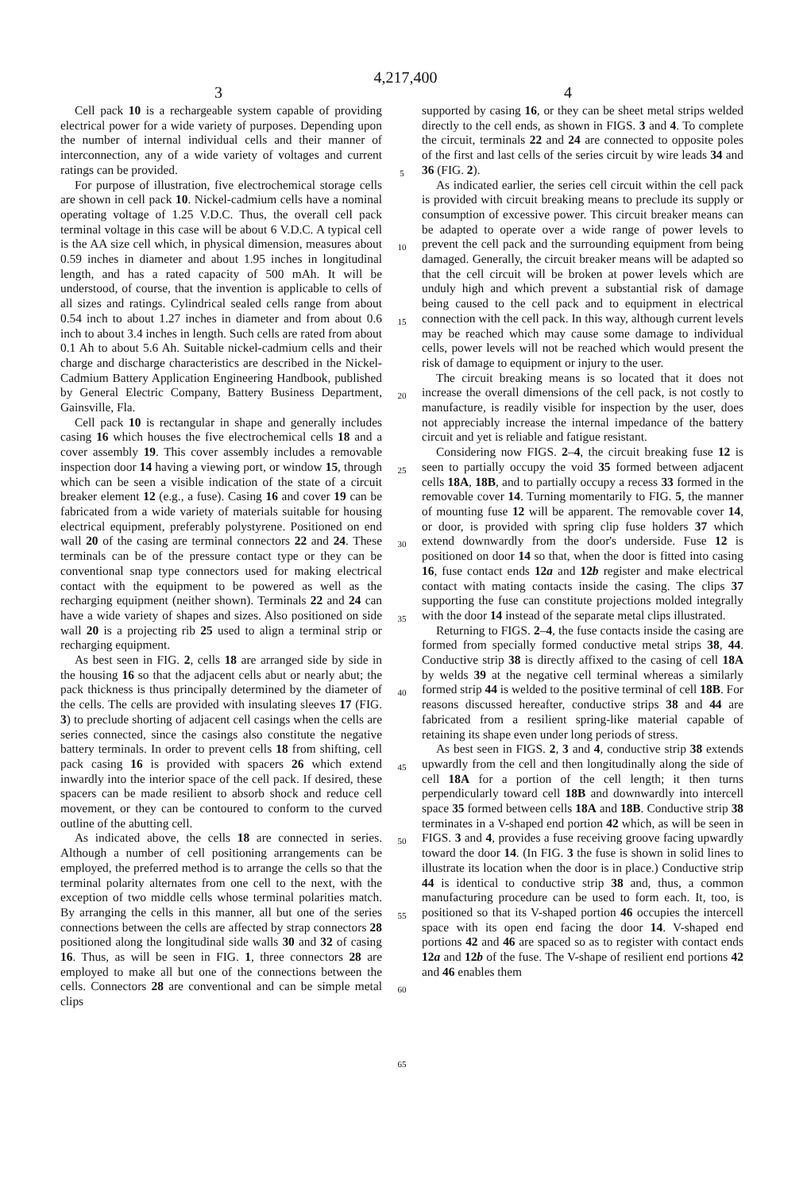4,217,400
3 4
Cell pack 10 is a rechargeable system capable of providing electrical power for a wide variety of purposes. Depending upon the number of internal individual cells and their manner of interconnection, any of a wide variety of voltages and current ratings can be provided.
For purpose of illustration, five electrochemical storage cells are shown in cell pack 10. Nickel-cadmium cells have a nominal operating voltage of 1.25 V.D.C. Thus, the overall cell pack terminal voltage in this case will be about 6 V.D.C. A typical cell is the AA size cell which, in physical dimension, measures about 0.59 inches in diameter and about 1.95 inches in longitudinal length, and has a rated capacity of 500 mAh. It will be understood, of course, that the invention is applicable to cells of all sizes and ratings. Cylindrical sealed cells range from about 0.54 inch to about 1.27 inches in diameter and from about 0.6 inch to about 3.4 inches in length. Such cells are rated from about 0.1 Ah to about 5.6 Ah. Suitable nickel-cadmium cells and their charge and discharge characteristics are described in the Nickel-Cadmium Battery Application Engineering Handbook, published by General Electric Company, Battery Business Department, Gainsville, Fla.
Cell pack 10 is rectangular in shape and generally includes casing 16 which houses the five electrochemical cells 18 and a cover assembly 19. This cover assembly includes a removable inspection door 14 having a viewing port, or window 15, through which can be seen a visible indication of the state of a circuit breaker element 12 (e.g., a fuse). Casing 16 and cover 19 can be fabricated from a wide variety of materials suitable for housing electrical equipment, preferably polystyrene. Positioned on end wall 20 of the casing are terminal connectors 22 and 24. These terminals can be of the pressure contact type or they can be conventional snap type connectors used for making electrical contact with the equipment to be powered as well as the recharging equipment (neither shown). Terminals 22 and 24 can have a wide variety of shapes and sizes. Also positioned on side wall 20 is a projecting rib 25 used to align a terminal strip or recharging equipment.
As best seen in FIG. 2, cells 18 are arranged side by side in the housing 16 so that the adjacent cells abut or nearly abut; the pack thickness is thus principally determined by the diameter of the cells. The cells are provided with insulating sleeves 17 (FIG. 3) to preclude shorting of adjacent cell casings when the cells are series connected, since the casings also constitute the negative battery terminals. In order to prevent cells 18 from shifting, cell pack casing 16 is provided with spacers 26 which extend inwardly into the interior space of the cell pack. If desired, these spacers can be made resilient to absorb shock and reduce cell movement, or they can be contoured to conform to the curved outline of the abutting cell.
As indicated above, the cells 18 are connected in series. Although a number of cell positioning arrangements can be employed, the preferred method is to arrange the cells so that the terminal polarity alternates from one cell to the next, with the exception of two middle cells whose terminal polarities match. By arranging the cells in this manner, all but one of the series connections between the cells are affected by strap connectors 28 positioned along the longitudinal side walls 30 and 32 of casing 16. Thus, as will be seen in FIG. 1, three connectors 28 are employed to make all but one of the connections between the cells. Connectors 28 are conventional and can be simple metal clips
5
10
15
20
25
30
35
40
45
50
55
60
65
supported by casing 16, or they can be sheet metal strips welded directly to the cell ends, as shown in FIGS. 3 and 4. To complete the circuit, terminals 22 and 24 are connected to opposite poles of the first and last cells of the series circuit by wire leads 34 and 36 (FIG. 2).
As indicated earlier, the series cell circuit within the cell pack is provided with circuit breaking means to preclude its supply or consumption of excessive power. This circuit breaker means can be adapted to operate over a wide range of power levels to prevent the cell pack and the surrounding equipment from being damaged. Generally, the circuit breaker means will be adapted so that the cell circuit will be broken at power levels which are unduly high and which prevent a substantial risk of damage being caused to the cell pack and to equipment in electrical connection with the cell pack. In this way, although current levels may be reached which may cause some damage to individual cells, power levels will not be reached which would present the risk of damage to equipment or injury to the user.
The circuit breaking means is so located that it does not increase the overall dimensions of the cell pack, is not costly to manufacture, is readily visible for inspection by the user, does not appreciably increase the internal impedance of the battery circuit and yet is reliable and fatigue resistant.
Considering now FIGS. 2–4, the circuit breaking fuse 12 is seen to partially occupy the void 35 formed between adjacent cells 18A, 18B, and to partially occupy a recess 33 formed in the removable cover 14. Turning momentarily to FIG. 5, the manner of mounting fuse 12 will be apparent. The removable cover 14, or door, is provided with spring clip fuse holders 37 which extend downwardly from the door's underside. Fuse 12 is positioned on door 14 so that, when the door is fitted into casing 16, fuse contact ends 12a and 12b register and make electrical contact with mating contacts inside the casing. The clips 37 supporting the fuse can constitute projections molded integrally with the door 14 instead of the separate metal clips illustrated.
Returning to FIGS. 2–4, the fuse contacts inside the casing are formed from specially formed conductive metal strips 38, 44. Conductive strip 38 is directly affixed to the casing of cell 18A by welds 39 at the negative cell terminal whereas a similarly formed strip 44 is welded to the positive terminal of cell 18B. For reasons discussed hereafter, conductive strips 38 and 44 are fabricated from a resilient spring-like material capable of retaining its shape even under long periods of stress.
As best seen in FIGS. 2, 3 and 4, conductive strip 38 extends upwardly from the cell and then longitudinally along the side of cell 18A for a portion of the cell length; it then turns perpendicularly toward cell 18B and downwardly into intercell space 35 formed between cells 18A and 18B. Conductive strip 38 terminates in a V-shaped end portion 42 which, as will be seen in FIGS. 3 and 4, provides a fuse receiving groove facing upwardly toward the door 14. (In FIG. 3 the fuse is shown in solid lines to illustrate its location when the door is in place.) Conductive strip 44 is identical to conductive strip 38 and, thus, a common manufacturing procedure can be used to form each. It, too, is positioned so that its V-shaped portion 46 occupies the intercell space with its open end facing the door 14. V-shaped end portions 42 and 46 are spaced so as to register with contact ends 12a and 12b of the fuse. The V-shape of resilient end portions 42 and 46 enables them